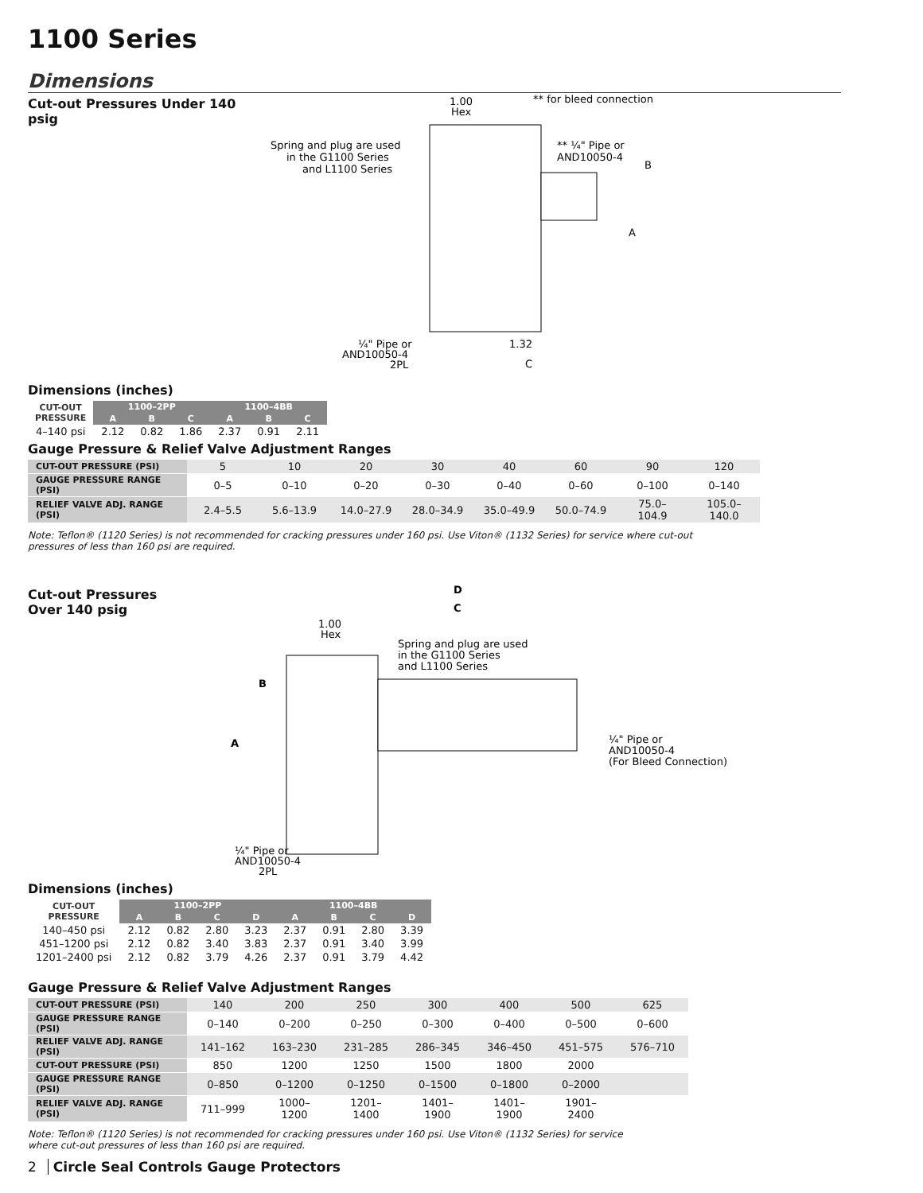1100 Series
Dimensions
Cut-out Pressures Under 140 psig
1.00
Hex
** for bleed connection
Spring and plug are used
in the G1100 Series
and L1100 Series
** ¼" Pipe or
AND10050-4
B
A
¼" Pipe or
AND10050-4
2PL
1.32
C
Dimensions (inches)
| CUT-OUT PRESSURE | 1100–2PP | | | 1100–4BB | | |
| --- | --- | --- | --- | --- | --- | --- |
| | A | B | C | A | B | C |
| 4–140 psi | 2.12 | 0.82 | 1.86 | 2.37 | 0.91 | 2.11 |
Gauge Pressure & Relief Valve Adjustment Ranges
| CUT-OUT PRESSURE (PSI) | 5 | 10 | 20 | 30 | 40 | 60 | 90 | 120 |
| GAUGE PRESSURE RANGE (PSI) | 0–5 | 0–10 | 0–20 | 0–30 | 0–40 | 0–60 | 0–100 | 0–140 |
| RELIEF VALVE ADJ. RANGE (PSI) | 2.4–5.5 | 5.6–13.9 | 14.0–27.9 | 28.0–34.9 | 35.0–49.9 | 50.0–74.9 | 75.0–104.9 | 105.0–140.0 |
Note: Teflon® (1120 Series) is not recommended for cracking pressures under 160 psi. Use Viton® (1132 Series) for service where cut-out pressures of less than 160 psi are required.
Cut-out Pressures Over 140 psig
D
C
1.00
Hex
Spring and plug are used
in the G1100 Series
and L1100 Series
B
A
¼" Pipe or
AND10050-4
(For Bleed Connection)
¼" Pipe or
AND10050-4
2PL
Dimensions (inches)
| CUT-OUT PRESSURE | 1100–2PP | | | | 1100–4BB | | | |
| --- | --- | --- | --- | --- | --- | --- | --- | --- |
| | A | B | C | D | A | B | C | D |
| 140–450 psi | 2.12 | 0.82 | 2.80 | 3.23 | 2.37 | 0.91 | 2.80 | 3.39 |
| 451–1200 psi | 2.12 | 0.82 | 3.40 | 3.83 | 2.37 | 0.91 | 3.40 | 3.99 |
| 1201–2400 psi | 2.12 | 0.82 | 3.79 | 4.26 | 2.37 | 0.91 | 3.79 | 4.42 |
Gauge Pressure & Relief Valve Adjustment Ranges
| CUT-OUT PRESSURE (PSI) | 140 | 200 | 250 | 300 | 400 | 500 | 625 |
| GAUGE PRESSURE RANGE (PSI) | 0–140 | 0–200 | 0–250 | 0–300 | 0–400 | 0–500 | 0–600 |
| RELIEF VALVE ADJ. RANGE (PSI) | 141–162 | 163–230 | 231–285 | 286–345 | 346–450 | 451–575 | 576–710 |
| CUT-OUT PRESSURE (PSI) | 850 | 1200 | 1250 | 1500 | 1800 | 2000 | |
| GAUGE PRESSURE RANGE (PSI) | 0–850 | 0–1200 | 0–1250 | 0–1500 | 0–1800 | 0–2000 | |
| RELIEF VALVE ADJ. RANGE (PSI) | 711–999 | 1000–1200 | 1201–1400 | 1401–1900 | 1401–1900 | 1901–2400 | |
Note: Teflon® (1120 Series) is not recommended for cracking pressures under 160 psi. Use Viton® (1132 Series) for service where cut-out pressures of less than 160 psi are required.
2 Circle Seal Controls Gauge Protectors